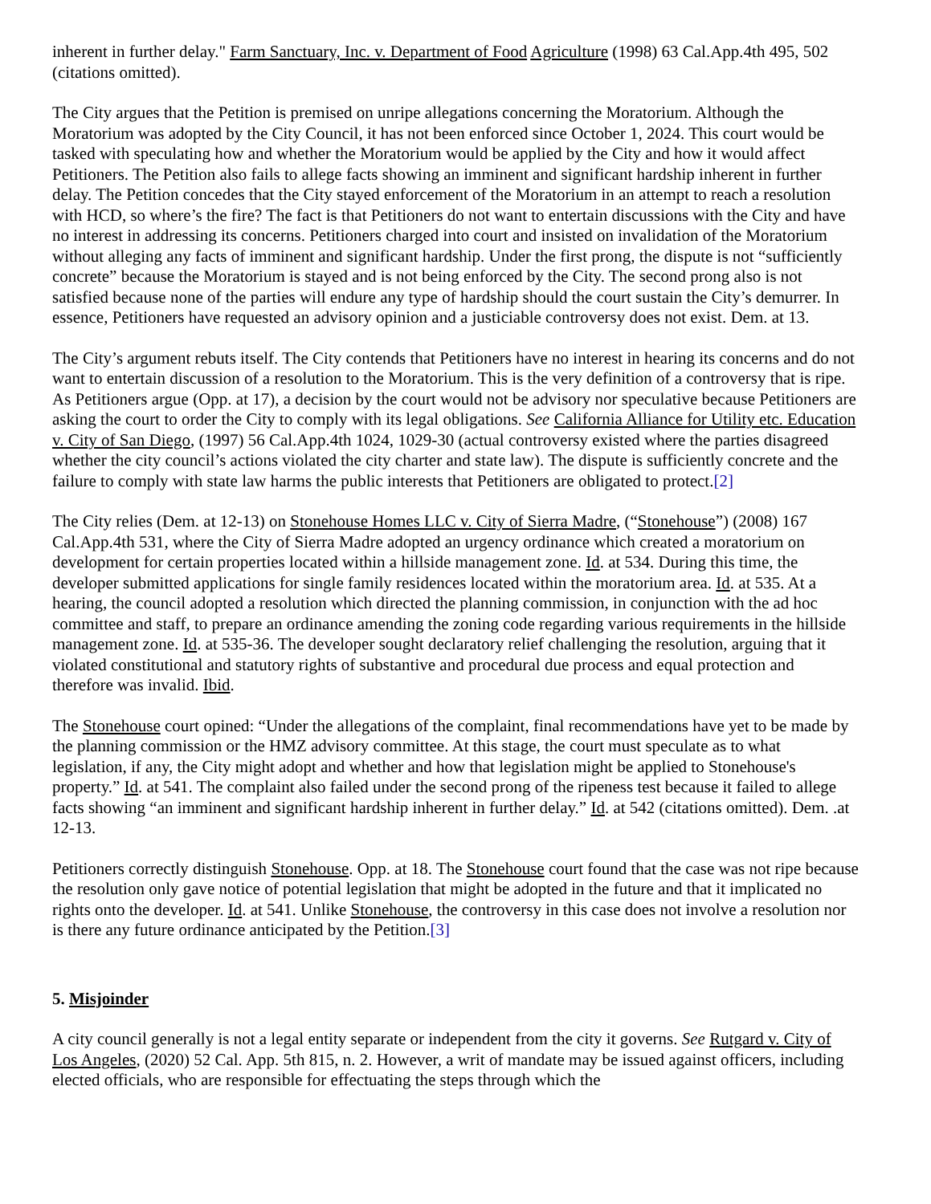inherent in further delay." Farm Sanctuary, Inc. v. Department of Food Agriculture (1998) 63 Cal.App.4th 495, 502 (citations omitted).
The City argues that the Petition is premised on unripe allegations concerning the Moratorium. Although the Moratorium was adopted by the City Council, it has not been enforced since October 1, 2024. This court would be tasked with speculating how and whether the Moratorium would be applied by the City and how it would affect Petitioners. The Petition also fails to allege facts showing an imminent and significant hardship inherent in further delay. The Petition concedes that the City stayed enforcement of the Moratorium in an attempt to reach a resolution with HCD, so where’s the fire? The fact is that Petitioners do not want to entertain discussions with the City and have no interest in addressing its concerns. Petitioners charged into court and insisted on invalidation of the Moratorium without alleging any facts of imminent and significant hardship. Under the first prong, the dispute is not “sufficiently concrete” because the Moratorium is stayed and is not being enforced by the City. The second prong also is not satisfied because none of the parties will endure any type of hardship should the court sustain the City’s demurrer. In essence, Petitioners have requested an advisory opinion and a justiciable controversy does not exist. Dem. at 13.
The City’s argument rebuts itself. The City contends that Petitioners have no interest in hearing its concerns and do not want to entertain discussion of a resolution to the Moratorium. This is the very definition of a controversy that is ripe. As Petitioners argue (Opp. at 17), a decision by the court would not be advisory nor speculative because Petitioners are asking the court to order the City to comply with its legal obligations. See California Alliance for Utility etc. Education v. City of San Diego, (1997) 56 Cal.App.4th 1024, 1029-30 (actual controversy existed where the parties disagreed whether the city council’s actions violated the city charter and state law). The dispute is sufficiently concrete and the failure to comply with state law harms the public interests that Petitioners are obligated to protect.[2]
The City relies (Dem. at 12-13) on Stonehouse Homes LLC v. City of Sierra Madre, (“Stonehouse”) (2008) 167 Cal.App.4th 531, where the City of Sierra Madre adopted an urgency ordinance which created a moratorium on development for certain properties located within a hillside management zone. Id. at 534. During this time, the developer submitted applications for single family residences located within the moratorium area. Id. at 535. At a hearing, the council adopted a resolution which directed the planning commission, in conjunction with the ad hoc committee and staff, to prepare an ordinance amending the zoning code regarding various requirements in the hillside management zone. Id. at 535-36. The developer sought declaratory relief challenging the resolution, arguing that it violated constitutional and statutory rights of substantive and procedural due process and equal protection and therefore was invalid. Ibid.
The Stonehouse court opined: “Under the allegations of the complaint, final recommendations have yet to be made by the planning commission or the HMZ advisory committee. At this stage, the court must speculate as to what legislation, if any, the City might adopt and whether and how that legislation might be applied to Stonehouse's property.” Id. at 541. The complaint also failed under the second prong of the ripeness test because it failed to allege facts showing “an imminent and significant hardship inherent in further delay.” Id. at 542 (citations omitted). Dem. .at 12-13.
Petitioners correctly distinguish Stonehouse. Opp. at 18. The Stonehouse court found that the case was not ripe because the resolution only gave notice of potential legislation that might be adopted in the future and that it implicated no rights onto the developer. Id. at 541. Unlike Stonehouse, the controversy in this case does not involve a resolution nor is there any future ordinance anticipated by the Petition.[3]
5. Misjoinder
A city council generally is not a legal entity separate or independent from the city it governs. See Rutgard v. City of Los Angeles, (2020) 52 Cal. App. 5th 815, n. 2. However, a writ of mandate may be issued against officers, including elected officials, who are responsible for effectuating the steps through which the